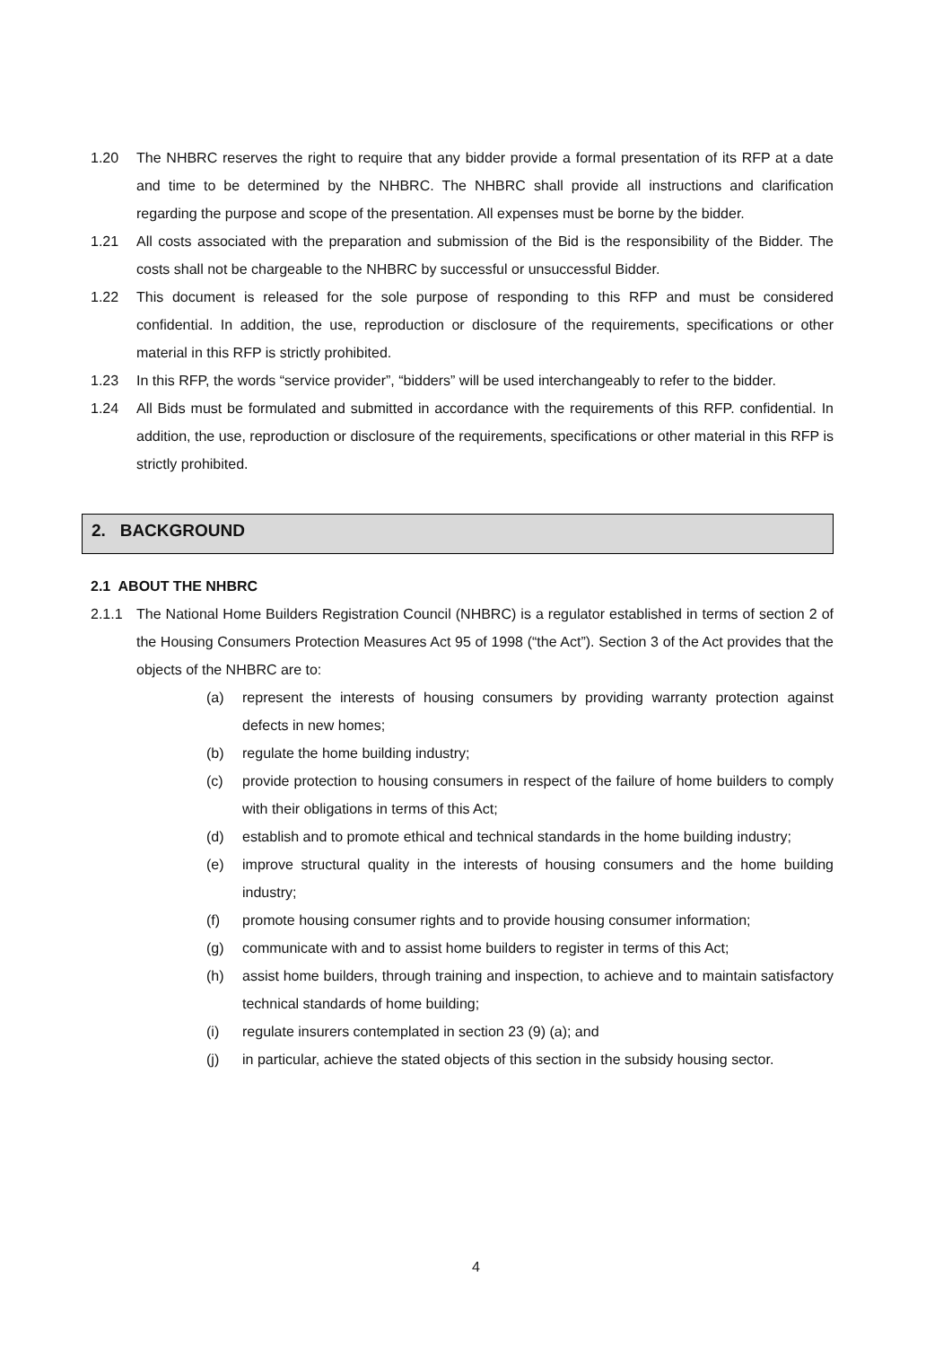1.20 The NHBRC reserves the right to require that any bidder provide a formal presentation of its RFP at a date and time to be determined by the NHBRC. The NHBRC shall provide all instructions and clarification regarding the purpose and scope of the presentation. All expenses must be borne by the bidder.
1.21 All costs associated with the preparation and submission of the Bid is the responsibility of the Bidder. The costs shall not be chargeable to the NHBRC by successful or unsuccessful Bidder.
1.22 This document is released for the sole purpose of responding to this RFP and must be considered confidential. In addition, the use, reproduction or disclosure of the requirements, specifications or other material in this RFP is strictly prohibited.
1.23 In this RFP, the words “service provider”, “bidders” will be used interchangeably to refer to the bidder.
1.24 All Bids must be formulated and submitted in accordance with the requirements of this RFP. confidential. In addition, the use, reproduction or disclosure of the requirements, specifications or other material in this RFP is strictly prohibited.
2. BACKGROUND
2.1 ABOUT THE NHBRC
2.1.1 The National Home Builders Registration Council (NHBRC) is a regulator established in terms of section 2 of the Housing Consumers Protection Measures Act 95 of 1998 (“the Act”). Section 3 of the Act provides that the objects of the NHBRC are to:
(a) represent the interests of housing consumers by providing warranty protection against defects in new homes;
(b) regulate the home building industry;
(c) provide protection to housing consumers in respect of the failure of home builders to comply with their obligations in terms of this Act;
(d) establish and to promote ethical and technical standards in the home building industry;
(e) improve structural quality in the interests of housing consumers and the home building industry;
(f) promote housing consumer rights and to provide housing consumer information;
(g) communicate with and to assist home builders to register in terms of this Act;
(h) assist home builders, through training and inspection, to achieve and to maintain satisfactory technical standards of home building;
(i) regulate insurers contemplated in section 23 (9) (a); and
(j) in particular, achieve the stated objects of this section in the subsidy housing sector.
4